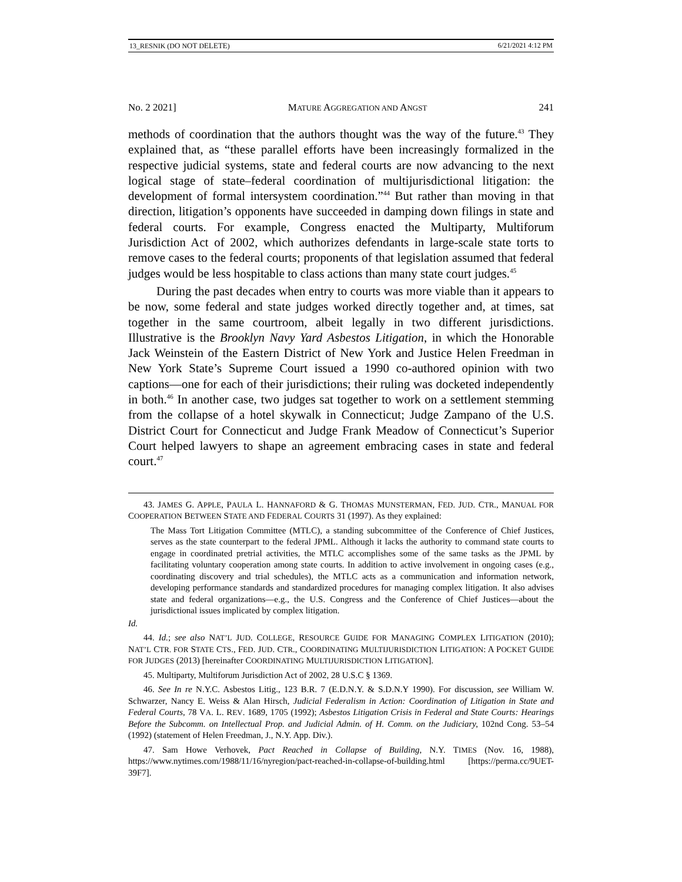13_RESNIK (DO NOT DELETE) 6/21/2021 4:12 PM
No. 2 2021] MATURE AGGREGATION AND ANGST 241
methods of coordination that the authors thought was the way of the future.<sup>43</sup> They explained that, as “these parallel efforts have been increasingly formalized in the respective judicial systems, state and federal courts are now advancing to the next logical stage of state–federal coordination of multijurisdictional litigation: the development of formal intersystem coordination.”<sup>44</sup> But rather than moving in that direction, litigation’s opponents have succeeded in damping down filings in state and federal courts. For example, Congress enacted the Multiparty, Multiforum Jurisdiction Act of 2002, which authorizes defendants in large-scale state torts to remove cases to the federal courts; proponents of that legislation assumed that federal judges would be less hospitable to class actions than many state court judges.<sup>45</sup>
During the past decades when entry to courts was more viable than it appears to be now, some federal and state judges worked directly together and, at times, sat together in the same courtroom, albeit legally in two different jurisdictions. Illustrative is the Brooklyn Navy Yard Asbestos Litigation, in which the Honorable Jack Weinstein of the Eastern District of New York and Justice Helen Freedman in New York State’s Supreme Court issued a 1990 co-authored opinion with two captions—one for each of their jurisdictions; their ruling was docketed independently in both.<sup>46</sup> In another case, two judges sat together to work on a settlement stemming from the collapse of a hotel skywalk in Connecticut; Judge Zampano of the U.S. District Court for Connecticut and Judge Frank Meadow of Connecticut’s Superior Court helped lawyers to shape an agreement embracing cases in state and federal court.<sup>47</sup>
43. JAMES G. APPLE, PAULA L. HANNAFORD & G. THOMAS MUNSTERMAN, FED. JUD. CTR., MANUAL FOR COOPERATION BETWEEN STATE AND FEDERAL COURTS 31 (1997). As they explained:
The Mass Tort Litigation Committee (MTLC), a standing subcommittee of the Conference of Chief Justices, serves as the state counterpart to the federal JPML. Although it lacks the authority to command state courts to engage in coordinated pretrial activities, the MTLC accomplishes some of the same tasks as the JPML by facilitating voluntary cooperation among state courts. In addition to active involvement in ongoing cases (e.g., coordinating discovery and trial schedules), the MTLC acts as a communication and information network, developing performance standards and standardized procedures for managing complex litigation. It also advises state and federal organizations—e.g., the U.S. Congress and the Conference of Chief Justices—about the jurisdictional issues implicated by complex litigation.
Id.
44. Id.; see also NAT’L JUD. COLLEGE, RESOURCE GUIDE FOR MANAGING COMPLEX LITIGATION (2010); NAT’L CTR. FOR STATE CTS., FED. JUD. CTR., COORDINATING MULTIJURISDICTION LITIGATION: A POCKET GUIDE FOR JUDGES (2013) [hereinafter COORDINATING MULTIJURISDICTION LITIGATION].
45. Multiparty, Multiforum Jurisdiction Act of 2002, 28 U.S.C § 1369.
46. See In re N.Y.C. Asbestos Litig., 123 B.R. 7 (E.D.N.Y. & S.D.N.Y 1990). For discussion, see William W. Schwarzer, Nancy E. Weiss & Alan Hirsch, Judicial Federalism in Action: Coordination of Litigation in State and Federal Courts, 78 VA. L. REV. 1689, 1705 (1992); Asbestos Litigation Crisis in Federal and State Courts: Hearings Before the Subcomm. on Intellectual Prop. and Judicial Admin. of H. Comm. on the Judiciary, 102nd Cong. 53–54 (1992) (statement of Helen Freedman, J., N.Y. App. Div.).
47. Sam Howe Verhovek, Pact Reached in Collapse of Building, N.Y. TIMES (Nov. 16, 1988), https://www.nytimes.com/1988/11/16/nyregion/pact-reached-in-collapse-of-building.html [https://perma.cc/9UET-39F7].